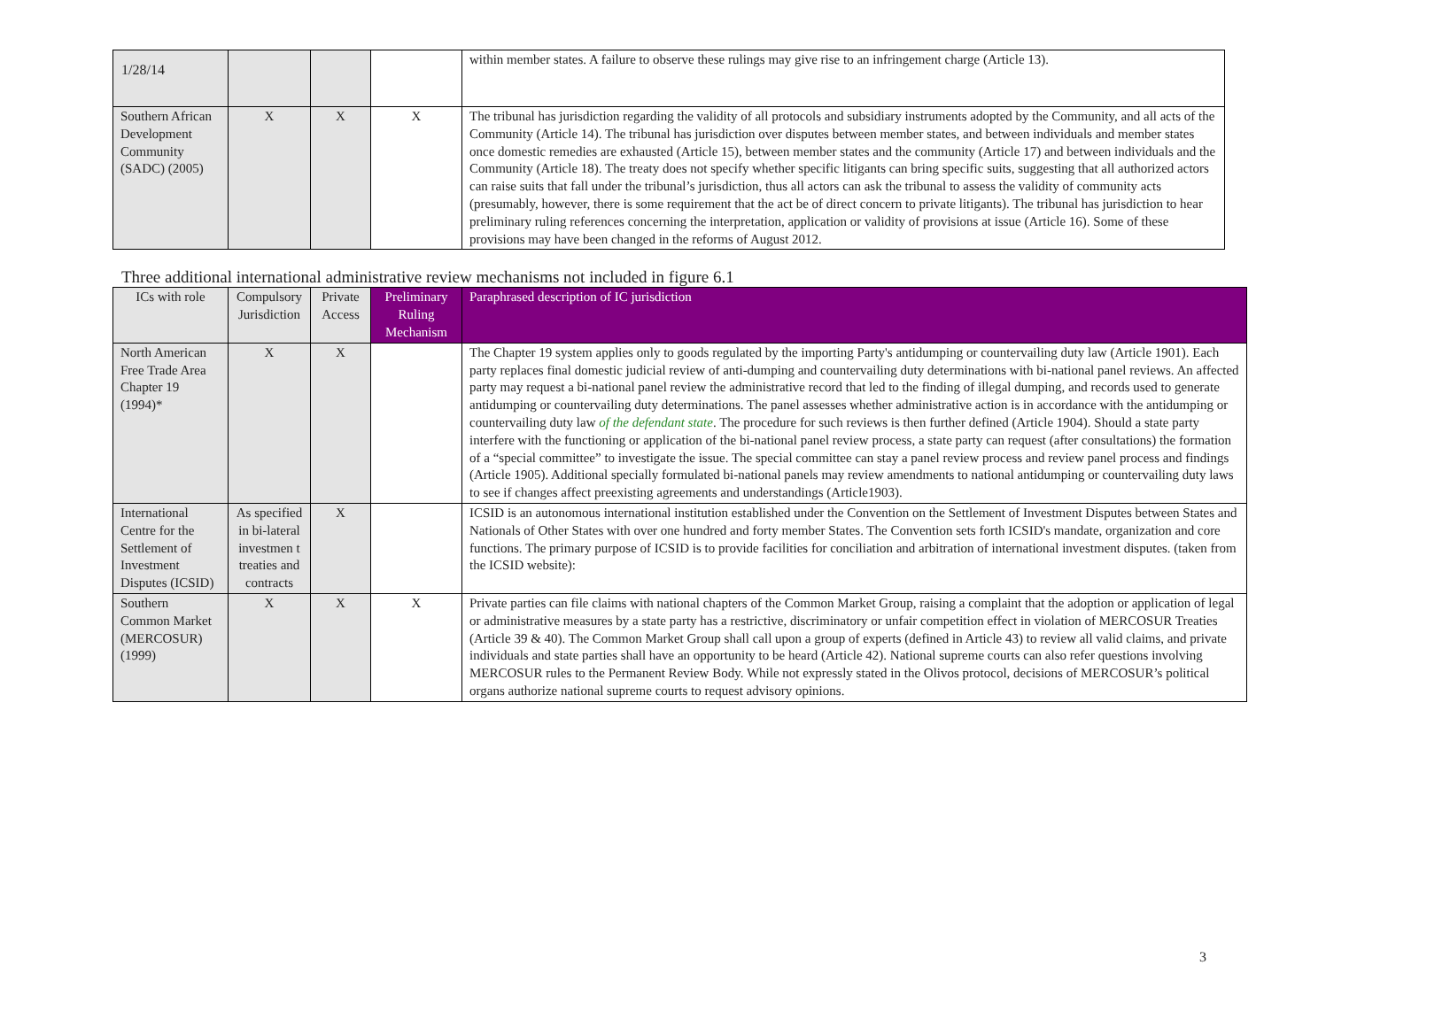1/28/14
| | | | | within member states. A failure to observe these rulings may give rise to an infringement charge (Article 13). |
| Southern African Development Community (SADC) (2005) | X | X | X | The tribunal has jurisdiction regarding the validity of all protocols and subsidiary instruments adopted by the Community, and all acts of the Community (Article 14). The tribunal has jurisdiction over disputes between member states, and between individuals and member states once domestic remedies are exhausted (Article 15), between member states and the community (Article 17) and between individuals and the Community (Article 18). The treaty does not specify whether specific litigants can bring specific suits, suggesting that all authorized actors can raise suits that fall under the tribunal’s jurisdiction, thus all actors can ask the tribunal to assess the validity of community acts (presumably, however, there is some requirement that the act be of direct concern to private litigants). The tribunal has jurisdiction to hear preliminary ruling references concerning the interpretation, application or validity of provisions at issue (Article 16). Some of these provisions may have been changed in the reforms of August 2012. |
Three additional international administrative review mechanisms not included in figure 6.1
| ICs with role | Compulsory Jurisdiction | Private Access | Preliminary Ruling Mechanism | Paraphrased description of IC jurisdiction |
| --- | --- | --- | --- | --- |
| North American Free Trade Area Chapter 19 (1994)* | X | X | | The Chapter 19 system applies only to goods regulated by the importing Party's antidumping or countervailing duty law (Article 1901). Each party replaces final domestic judicial review of anti-dumping and countervailing duty determinations with bi-national panel reviews. An affected party may request a bi-national panel review the administrative record that led to the finding of illegal dumping, and records used to generate antidumping or countervailing duty determinations. The panel assesses whether administrative action is in accordance with the antidumping or countervailing duty law of the defendant state . The procedure for such reviews is then further defined (Article 1904). Should a state party interfere with the functioning or application of the bi-national panel review process, a state party can request (after consultations) the formation of a “special committee” to investigate the issue. The special committee can stay a panel review process and review panel process and findings (Article 1905). Additional specially formulated bi-national panels may review amendments to national antidumping or countervailing duty laws to see if changes affect preexisting agreements and understandings (Article1903). |
| International Centre for the Settlement of Investment Disputes (ICSID) | As specified in bi-lateral investmen t treaties and contracts | X | | ICSID is an autonomous international institution established under the Convention on the Settlement of Investment Disputes between States and Nationals of Other States with over one hundred and forty member States. The Convention sets forth ICSID's mandate, organization and core functions. The primary purpose of ICSID is to provide facilities for conciliation and arbitration of international investment disputes. (taken from the ICSID website): |
| Southern Common Market (MERCOSUR) (1999) | X | X | X | Private parties can file claims with national chapters of the Common Market Group, raising a complaint that the adoption or application of legal or administrative measures by a state party has a restrictive, discriminatory or unfair competition effect in violation of MERCOSUR Treaties (Article 39 & 40). The Common Market Group shall call upon a group of experts (defined in Article 43) to review all valid claims, and private individuals and state parties shall have an opportunity to be heard (Article 42). National supreme courts can also refer questions involving MERCOSUR rules to the Permanent Review Body. While not expressly stated in the Olivos protocol, decisions of MERCOSUR’s political organs authorize national supreme courts to request advisory opinions. |
3